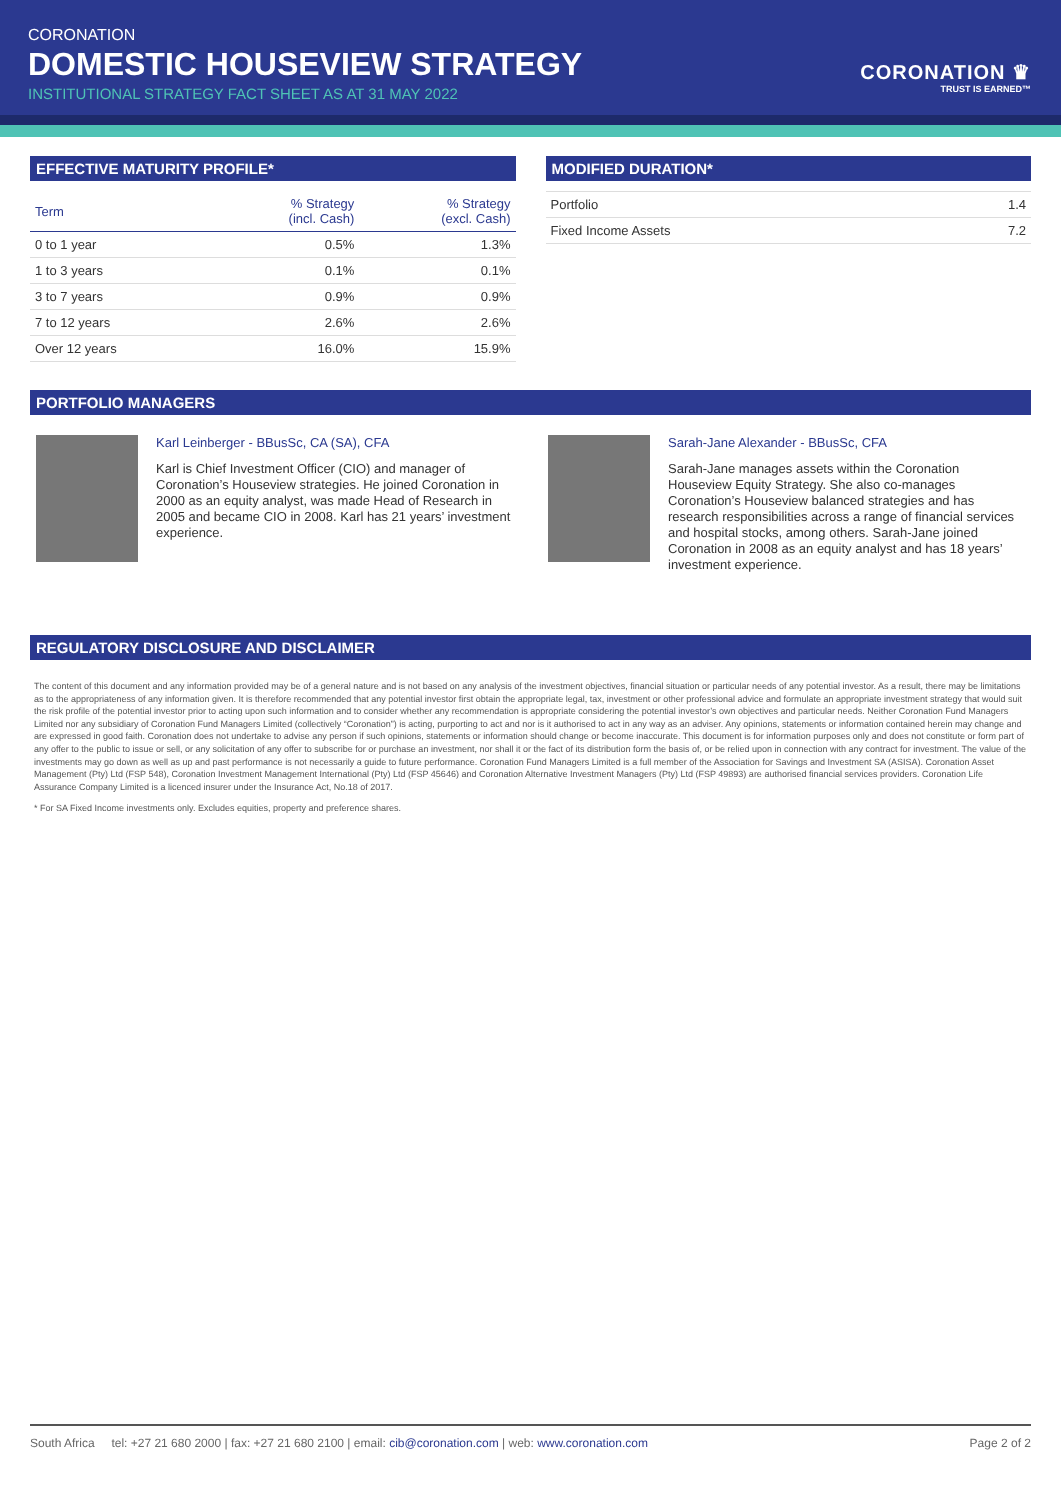CORONATION
DOMESTIC HOUSEVIEW STRATEGY
INSTITUTIONAL STRATEGY FACT SHEET AS AT 31 MAY 2022
CORONATION ♛
TRUST IS EARNED™
EFFECTIVE MATURITY PROFILE*
| Term | % Strategy (incl. Cash) | % Strategy (excl. Cash) |
| --- | --- | --- |
| 0 to 1 year | 0.5% | 1.3% |
| 1 to 3 years | 0.1% | 0.1% |
| 3 to 7 years | 0.9% | 0.9% |
| 7 to 12 years | 2.6% | 2.6% |
| Over 12 years | 16.0% | 15.9% |
MODIFIED DURATION*
| Portfolio | 1.4 |
| Fixed Income Assets | 7.2 |
PORTFOLIO MANAGERS
Karl Leinberger - BBusSc, CA (SA), CFA
Karl is Chief Investment Officer (CIO) and manager of Coronation’s Houseview strategies. He joined Coronation in 2000 as an equity analyst, was made Head of Research in 2005 and became CIO in 2008. Karl has 21 years’ investment experience.
Sarah-Jane Alexander - BBusSc, CFA
Sarah-Jane manages assets within the Coronation Houseview Equity Strategy. She also co-manages Coronation’s Houseview balanced strategies and has research responsibilities across a range of financial services and hospital stocks, among others. Sarah-Jane joined Coronation in 2008 as an equity analyst and has 18 years’ investment experience.
REGULATORY DISCLOSURE AND DISCLAIMER
The content of this document and any information provided may be of a general nature and is not based on any analysis of the investment objectives, financial situation or particular needs of any potential investor. As a result, there may be limitations as to the appropriateness of any information given. It is therefore recommended that any potential investor first obtain the appropriate legal, tax, investment or other professional advice and formulate an appropriate investment strategy that would suit the risk profile of the potential investor prior to acting upon such information and to consider whether any recommendation is appropriate considering the potential investor’s own objectives and particular needs. Neither Coronation Fund Managers Limited nor any subsidiary of Coronation Fund Managers Limited (collectively “Coronation”) is acting, purporting to act and nor is it authorised to act in any way as an adviser. Any opinions, statements or information contained herein may change and are expressed in good faith. Coronation does not undertake to advise any person if such opinions, statements or information should change or become inaccurate. This document is for information purposes only and does not constitute or form part of any offer to the public to issue or sell, or any solicitation of any offer to subscribe for or purchase an investment, nor shall it or the fact of its distribution form the basis of, or be relied upon in connection with any contract for investment. The value of the investments may go down as well as up and past performance is not necessarily a guide to future performance. Coronation Fund Managers Limited is a full member of the Association for Savings and Investment SA (ASISA). Coronation Asset Management (Pty) Ltd (FSP 548), Coronation Investment Management International (Pty) Ltd (FSP 45646) and Coronation Alternative Investment Managers (Pty) Ltd (FSP 49893) are authorised financial services providers. Coronation Life Assurance Company Limited is a licenced insurer under the Insurance Act, No.18 of 2017.
* For SA Fixed Income investments only. Excludes equities, property and preference shares.
South Africa tel: +27 21 680 2000 | fax: +27 21 680 2100 | email: cib@coronation.com | web: www.coronation.com Page 2 of 2